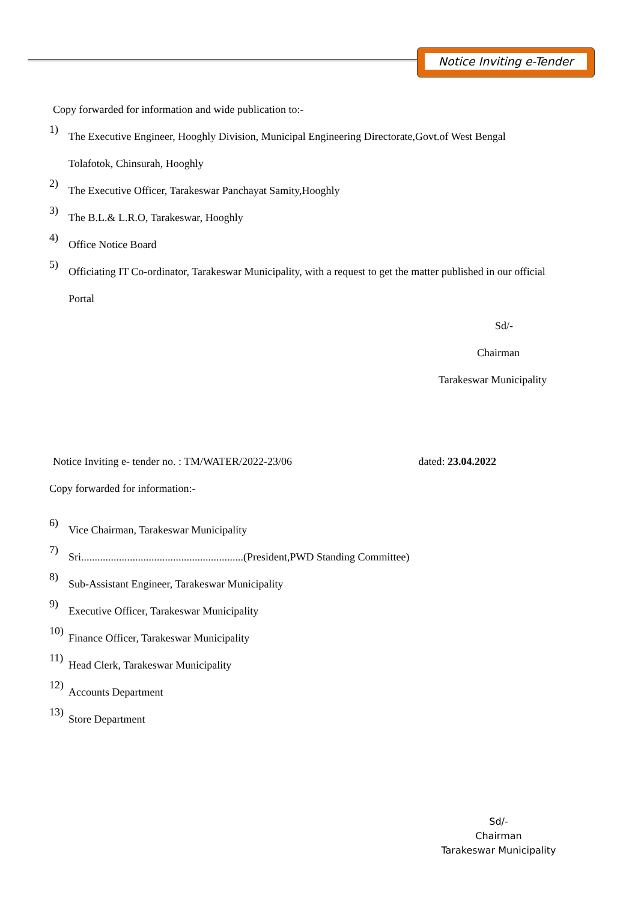Notice Inviting e-Tender
Copy forwarded for information and wide publication to:-
1)
The Executive Engineer, Hooghly Division, Municipal Engineering Directorate,Govt.of West Bengal
Tolafotok, Chinsurah, Hooghly
2)
The Executive Officer, Tarakeswar Panchayat Samity,Hooghly
3)
The B.L.& L.R.O, Tarakeswar, Hooghly
4)
Office Notice Board
5)
Officiating IT Co-ordinator, Tarakeswar Municipality, with a request to get the matter published in our official
Portal
Sd/-
Chairman
Tarakeswar Municipality
Notice Inviting e- tender no. : TM/WATER/2022-23/06 dated: 23.04.2022
Copy forwarded for information:-
6)
Vice Chairman, Tarakeswar Municipality
7)
Sri............................................................(President,PWD Standing Committee)
8)
Sub-Assistant Engineer, Tarakeswar Municipality
9)
Executive Officer, Tarakeswar Municipality
10)
Finance Officer, Tarakeswar Municipality
11)
Head Clerk, Tarakeswar Municipality
12)
Accounts Department
13)
Store Department
Sd/-
Chairman
Tarakeswar Municipality